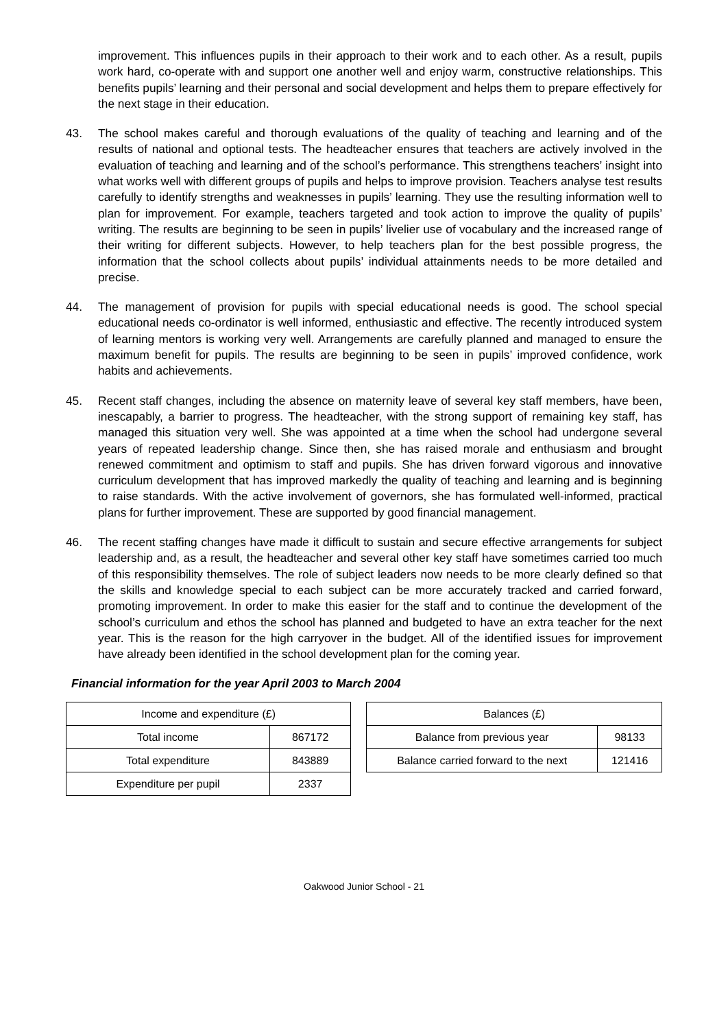improvement. This influences pupils in their approach to their work and to each other. As a result, pupils work hard, co-operate with and support one another well and enjoy warm, constructive relationships. This benefits pupils’ learning and their personal and social development and helps them to prepare effectively for the next stage in their education.
43. The school makes careful and thorough evaluations of the quality of teaching and learning and of the results of national and optional tests. The headteacher ensures that teachers are actively involved in the evaluation of teaching and learning and of the school’s performance. This strengthens teachers’ insight into what works well with different groups of pupils and helps to improve provision. Teachers analyse test results carefully to identify strengths and weaknesses in pupils’ learning. They use the resulting information well to plan for improvement. For example, teachers targeted and took action to improve the quality of pupils’ writing. The results are beginning to be seen in pupils’ livelier use of vocabulary and the increased range of their writing for different subjects. However, to help teachers plan for the best possible progress, the information that the school collects about pupils’ individual attainments needs to be more detailed and precise.
44. The management of provision for pupils with special educational needs is good. The school special educational needs co-ordinator is well informed, enthusiastic and effective. The recently introduced system of learning mentors is working very well. Arrangements are carefully planned and managed to ensure the maximum benefit for pupils. The results are beginning to be seen in pupils’ improved confidence, work habits and achievements.
45. Recent staff changes, including the absence on maternity leave of several key staff members, have been, inescapably, a barrier to progress. The headteacher, with the strong support of remaining key staff, has managed this situation very well. She was appointed at a time when the school had undergone several years of repeated leadership change. Since then, she has raised morale and enthusiasm and brought renewed commitment and optimism to staff and pupils. She has driven forward vigorous and innovative curriculum development that has improved markedly the quality of teaching and learning and is beginning to raise standards. With the active involvement of governors, she has formulated well-informed, practical plans for further improvement. These are supported by good financial management.
46. The recent staffing changes have made it difficult to sustain and secure effective arrangements for subject leadership and, as a result, the headteacher and several other key staff have sometimes carried too much of this responsibility themselves. The role of subject leaders now needs to be more clearly defined so that the skills and knowledge special to each subject can be more accurately tracked and carried forward, promoting improvement. In order to make this easier for the staff and to continue the development of the school’s curriculum and ethos the school has planned and budgeted to have an extra teacher for the next year. This is the reason for the high carryover in the budget. All of the identified issues for improvement have already been identified in the school development plan for the coming year.
Financial information for the year April 2003 to March 2004
| Income and expenditure (£) | |
| --- | --- |
| Total income | 867172 |
| Total expenditure | 843889 |
| Expenditure per pupil | 2337 |
| Balances (£) | |
| --- | --- |
| Balance from previous year | 98133 |
| Balance carried forward to the next | 121416 |
Oakwood Junior School - 21